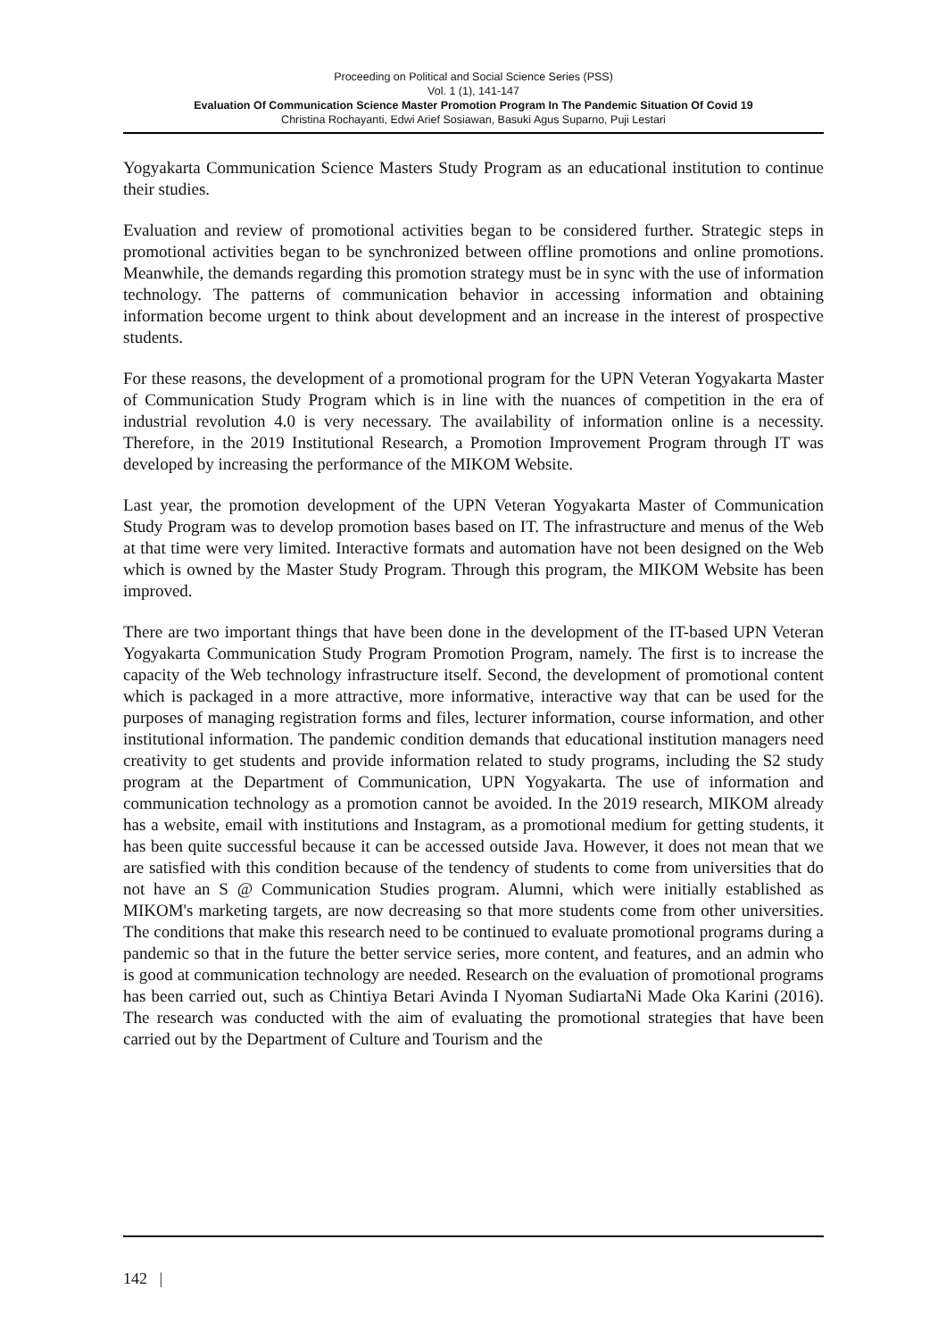Proceeding on Political and Social Science Series (PSS)
Vol. 1 (1), 141-147
Evaluation Of Communication Science Master Promotion Program In The Pandemic Situation Of Covid 19
Christina Rochayanti, Edwi Arief Sosiawan, Basuki Agus Suparno, Puji Lestari
Yogyakarta Communication Science Masters Study Program as an educational institution to continue their studies.
Evaluation and review of promotional activities began to be considered further. Strategic steps in promotional activities began to be synchronized between offline promotions and online promotions. Meanwhile, the demands regarding this promotion strategy must be in sync with the use of information technology. The patterns of communication behavior in accessing information and obtaining information become urgent to think about development and an increase in the interest of prospective students.
For these reasons, the development of a promotional program for the UPN Veteran Yogyakarta Master of Communication Study Program which is in line with the nuances of competition in the era of industrial revolution 4.0 is very necessary. The availability of information online is a necessity. Therefore, in the 2019 Institutional Research, a Promotion Improvement Program through IT was developed by increasing the performance of the MIKOM Website.
Last year, the promotion development of the UPN Veteran Yogyakarta Master of Communication Study Program was to develop promotion bases based on IT. The infrastructure and menus of the Web at that time were very limited. Interactive formats and automation have not been designed on the Web which is owned by the Master Study Program. Through this program, the MIKOM Website has been improved.
There are two important things that have been done in the development of the IT-based UPN Veteran Yogyakarta Communication Study Program Promotion Program, namely. The first is to increase the capacity of the Web technology infrastructure itself. Second, the development of promotional content which is packaged in a more attractive, more informative, interactive way that can be used for the purposes of managing registration forms and files, lecturer information, course information, and other institutional information. The pandemic condition demands that educational institution managers need creativity to get students and provide information related to study programs, including the S2 study program at the Department of Communication, UPN Yogyakarta. The use of information and communication technology as a promotion cannot be avoided. In the 2019 research, MIKOM already has a website, email with institutions and Instagram, as a promotional medium for getting students, it has been quite successful because it can be accessed outside Java. However, it does not mean that we are satisfied with this condition because of the tendency of students to come from universities that do not have an S @ Communication Studies program. Alumni, which were initially established as MIKOM's marketing targets, are now decreasing so that more students come from other universities. The conditions that make this research need to be continued to evaluate promotional programs during a pandemic so that in the future the better service series, more content, and features, and an admin who is good at communication technology are needed. Research on the evaluation of promotional programs has been carried out, such as Chintiya Betari Avinda I Nyoman SudiartaNi Made Oka Karini (2016). The research was conducted with the aim of evaluating the promotional strategies that have been carried out by the Department of Culture and Tourism and the
142 |